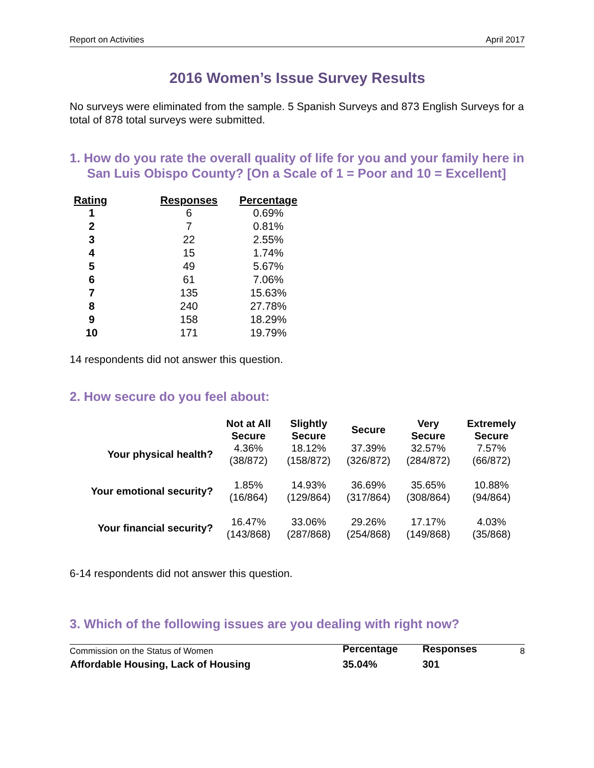Report on Activities April 2017
2016 Women’s Issue Survey Results
No surveys were eliminated from the sample. 5 Spanish Surveys and 873 English Surveys for a total of 878 total surveys were submitted.
1. How do you rate the overall quality of life for you and your family here in San Luis Obispo County? [On a Scale of 1 = Poor and 10 = Excellent]
| Rating | Responses | Percentage |
| --- | --- | --- |
| 1 | 6 | 0.69% |
| 2 | 7 | 0.81% |
| 3 | 22 | 2.55% |
| 4 | 15 | 1.74% |
| 5 | 49 | 5.67% |
| 6 | 61 | 7.06% |
| 7 | 135 | 15.63% |
| 8 | 240 | 27.78% |
| 9 | 158 | 18.29% |
| 10 | 171 | 19.79% |
14 respondents did not answer this question.
2. How secure do you feel about:
| | Not at All Secure | Slightly Secure | Secure | Very Secure | Extremely Secure |
| --- | --- | --- | --- | --- | --- |
| Your physical health? | 4.36% (38/872) | 18.12% (158/872) | 37.39% (326/872) | 32.57% (284/872) | 7.57% (66/872) |
| Your emotional security? | 1.85% (16/864) | 14.93% (129/864) | 36.69% (317/864) | 35.65% (308/864) | 10.88% (94/864) |
| Your financial security? | 16.47% (143/868) | 33.06% (287/868) | 29.26% (254/868) | 17.17% (149/868) | 4.03% (35/868) |
6-14 respondents did not answer this question.
3. Which of the following issues are you dealing with right now?
| | Percentage | Responses |
| --- | --- | --- |
| Affordable Housing, Lack of Housing | 35.04% | 301 |
Commission on the Status of Women 8